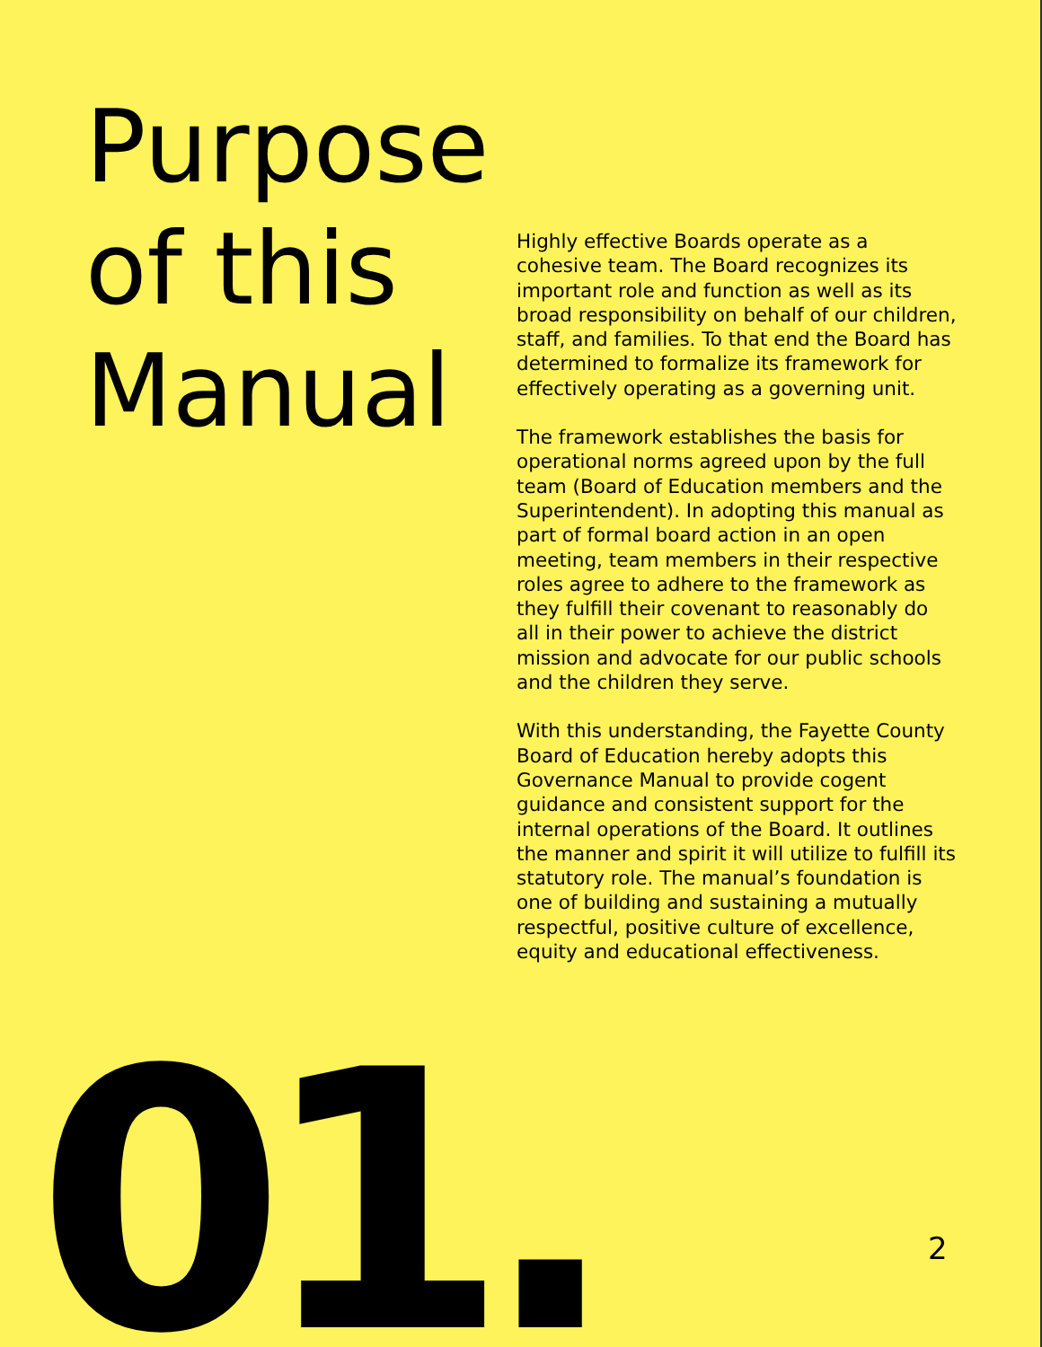Purpose of this Manual
Highly effective Boards operate as a cohesive team. The Board recognizes its important role and function as well as its broad responsibility on behalf of our children, staff, and families. To that end the Board has determined to formalize its framework for effectively operating as a governing unit.
The framework establishes the basis for operational norms agreed upon by the full team (Board of Education members and the Superintendent). In adopting this manual as part of formal board action in an open meeting, team members in their respective roles agree to adhere to the framework as they fulfill their covenant to reasonably do all in their power to achieve the district mission and advocate for our public schools and the children they serve.
With this understanding, the Fayette County Board of Education hereby adopts this Governance Manual to provide cogent guidance and consistent support for the internal operations of the Board. It outlines the manner and spirit it will utilize to fulfill its statutory role. The manual’s foundation is one of building and sustaining a mutually respectful, positive culture of excellence, equity and educational effectiveness.
01. 2